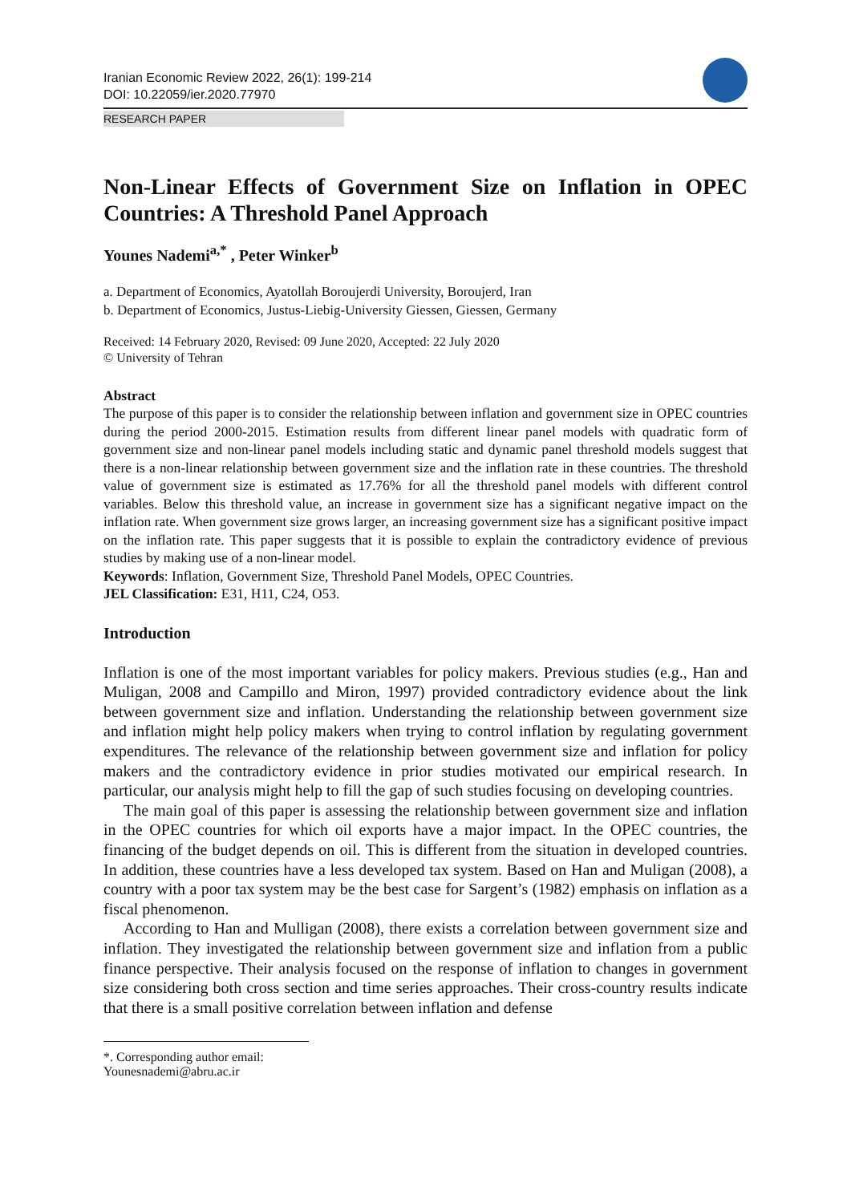Iranian Economic Review 2022, 26(1): 199-214
DOI: 10.22059/ier.2020.77970
RESEARCH PAPER
Non-Linear Effects of Government Size on Inflation in OPEC Countries: A Threshold Panel Approach
Younes Nademi<sup>a,*</sup> , Peter Winker<sup>b</sup>
a. Department of Economics, Ayatollah Boroujerdi University, Boroujerd, Iran
b. Department of Economics, Justus-Liebig-University Giessen, Giessen, Germany
Received: 14 February 2020, Revised: 09 June 2020, Accepted: 22 July 2020
© University of Tehran
Abstract
The purpose of this paper is to consider the relationship between inflation and government size in OPEC countries during the period 2000-2015. Estimation results from different linear panel models with quadratic form of government size and non-linear panel models including static and dynamic panel threshold models suggest that there is a non-linear relationship between government size and the inflation rate in these countries. The threshold value of government size is estimated as 17.76% for all the threshold panel models with different control variables. Below this threshold value, an increase in government size has a significant negative impact on the inflation rate. When government size grows larger, an increasing government size has a significant positive impact on the inflation rate. This paper suggests that it is possible to explain the contradictory evidence of previous studies by making use of a non-linear model.
Keywords: Inflation, Government Size, Threshold Panel Models, OPEC Countries.
JEL Classification: E31, H11, C24, O53.
Introduction
Inflation is one of the most important variables for policy makers. Previous studies (e.g., Han and Muligan, 2008 and Campillo and Miron, 1997) provided contradictory evidence about the link between government size and inflation. Understanding the relationship between government size and inflation might help policy makers when trying to control inflation by regulating government expenditures. The relevance of the relationship between government size and inflation for policy makers and the contradictory evidence in prior studies motivated our empirical research. In particular, our analysis might help to fill the gap of such studies focusing on developing countries.
The main goal of this paper is assessing the relationship between government size and inflation in the OPEC countries for which oil exports have a major impact. In the OPEC countries, the financing of the budget depends on oil. This is different from the situation in developed countries. In addition, these countries have a less developed tax system. Based on Han and Muligan (2008), a country with a poor tax system may be the best case for Sargent’s (1982) emphasis on inflation as a fiscal phenomenon.
According to Han and Mulligan (2008), there exists a correlation between government size and inflation. They investigated the relationship between government size and inflation from a public finance perspective. Their analysis focused on the response of inflation to changes in government size considering both cross section and time series approaches. Their cross-country results indicate that there is a small positive correlation between inflation and defense
*. Corresponding author email: Younesnademi@abru.ac.ir